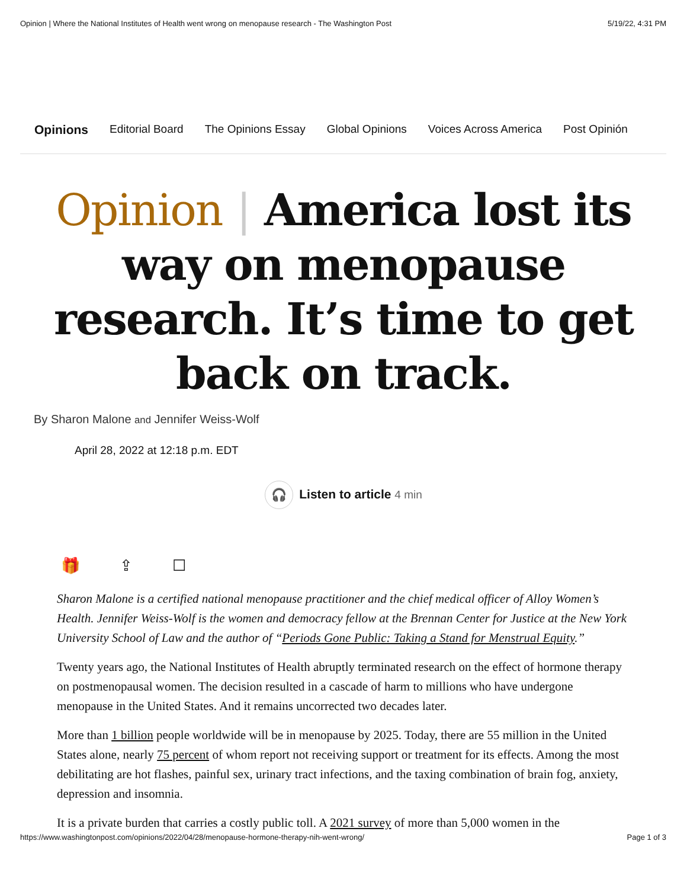Opinion | Where the National Institutes of Health went wrong on menopause research - The Washington Post 5/19/22, 4:31 PM
Opinions Editorial Board The Opinions Essay Global Opinions Voices Across America Post Opinión
Opinion | America lost its way on menopause research. It’s time to get back on track.
By Sharon Malone and Jennifer Weiss-Wolf
April 28, 2022 at 12:18 p.m. EDT
🎧 Listen to article 4 min
🎁 ⇪ ☐
Sharon Malone is a certified national menopause practitioner and the chief medical officer of Alloy Women’s Health. Jennifer Weiss-Wolf is the women and democracy fellow at the Brennan Center for Justice at the New York University School of Law and the author of “Periods Gone Public: Taking a Stand for Menstrual Equity.”
Twenty years ago, the National Institutes of Health abruptly terminated research on the effect of hormone therapy on postmenopausal women. The decision resulted in a cascade of harm to millions who have undergone menopause in the United States. And it remains uncorrected two decades later.
More than 1 billion people worldwide will be in menopause by 2025. Today, there are 55 million in the United States alone, nearly 75 percent of whom report not receiving support or treatment for its effects. Among the most debilitating are hot flashes, painful sex, urinary tract infections, and the taxing combination of brain fog, anxiety, depression and insomnia.
It is a private burden that carries a costly public toll. A 2021 survey of more than 5,000 women in the
https://www.washingtonpost.com/opinions/2022/04/28/menopause-hormone-therapy-nih-went-wrong/ Page 1 of 3